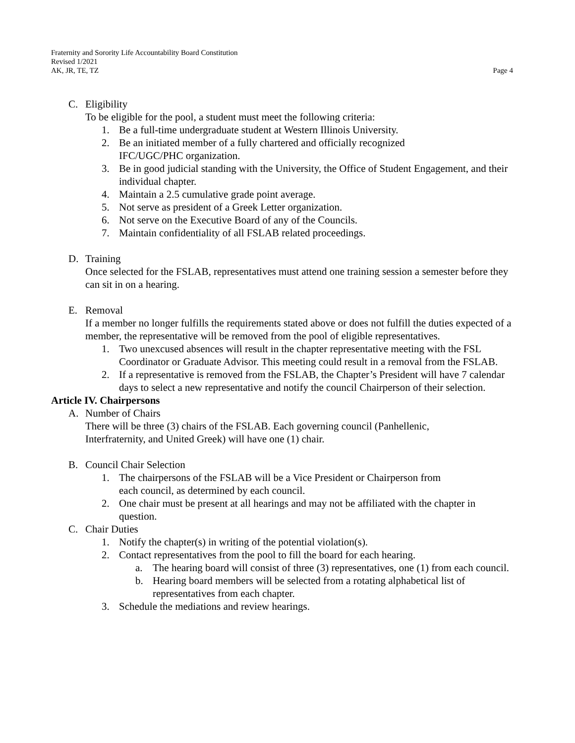Fraternity and Sorority Life Accountability Board Constitution
Revised 1/2021
AK, JR, TE, TZ Page 4
C. Eligibility
To be eligible for the pool, a student must meet the following criteria:
1. Be a full-time undergraduate student at Western Illinois University.
2. Be an initiated member of a fully chartered and officially recognized
IFC/UGC/PHC organization.
3. Be in good judicial standing with the University, the Office of Student Engagement, and their individual chapter.
4. Maintain a 2.5 cumulative grade point average.
5. Not serve as president of a Greek Letter organization.
6. Not serve on the Executive Board of any of the Councils.
7. Maintain confidentiality of all FSLAB related proceedings.
D. Training
Once selected for the FSLAB, representatives must attend one training session a semester before they can sit in on a hearing.
E. Removal
If a member no longer fulfills the requirements stated above or does not fulfill the duties expected of a member, the representative will be removed from the pool of eligible representatives.
1. Two unexcused absences will result in the chapter representative meeting with the FSL Coordinator or Graduate Advisor. This meeting could result in a removal from the FSLAB.
2. If a representative is removed from the FSLAB, the Chapter’s President will have 7 calendar days to select a new representative and notify the council Chairperson of their selection.
Article IV. Chairpersons
A. Number of Chairs
There will be three (3) chairs of the FSLAB. Each governing council (Panhellenic,
Interfraternity, and United Greek) will have one (1) chair.
B. Council Chair Selection
1. The chairpersons of the FSLAB will be a Vice President or Chairperson from
each council, as determined by each council.
2. One chair must be present at all hearings and may not be affiliated with the chapter in question.
C. Chair Duties
1. Notify the chapter(s) in writing of the potential violation(s).
2. Contact representatives from the pool to fill the board for each hearing.
a. The hearing board will consist of three (3) representatives, one (1) from each council.
b. Hearing board members will be selected from a rotating alphabetical list of representatives from each chapter.
3. Schedule the mediations and review hearings.